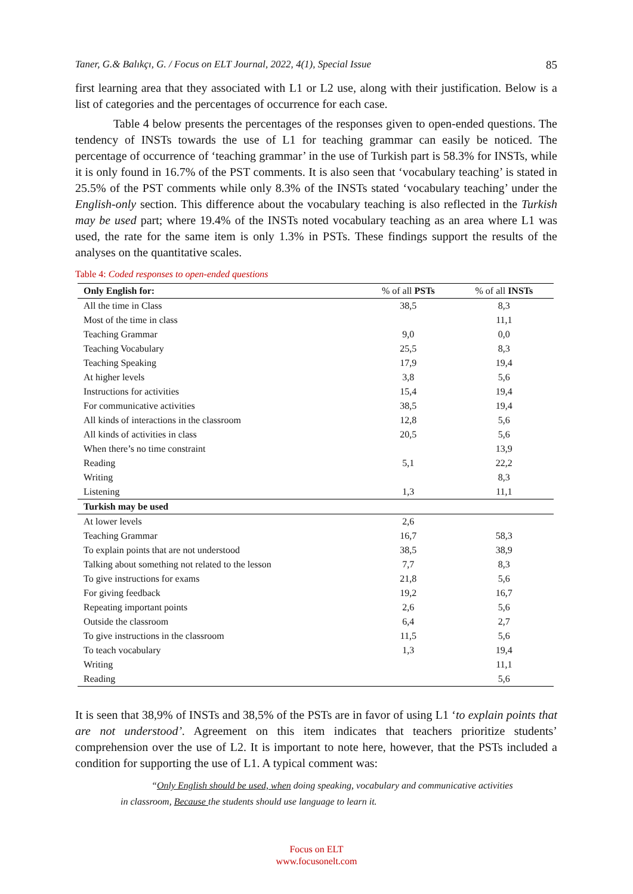Taner, G.& Balıkçı, G. / Focus on ELT Journal, 2022, 4(1), Special Issue 85
first learning area that they associated with L1 or L2 use, along with their justification. Below is a list of categories and the percentages of occurrence for each case.
Table 4 below presents the percentages of the responses given to open-ended questions. The tendency of INSTs towards the use of L1 for teaching grammar can easily be noticed. The percentage of occurrence of ‘teaching grammar’ in the use of Turkish part is 58.3% for INSTs, while it is only found in 16.7% of the PST comments. It is also seen that ‘vocabulary teaching’ is stated in 25.5% of the PST comments while only 8.3% of the INSTs stated ‘vocabulary teaching’ under the English-only section. This difference about the vocabulary teaching is also reflected in the Turkish may be used part; where 19.4% of the INSTs noted vocabulary teaching as an area where L1 was used, the rate for the same item is only 1.3% in PSTs. These findings support the results of the analyses on the quantitative scales.
Table 4: Coded responses to open-ended questions
| Only English for: | % of all PSTs | % of all INSTs |
| --- | --- | --- |
| All the time in Class | 38,5 | 8,3 |
| Most of the time in class | | 11,1 |
| Teaching Grammar | 9,0 | 0,0 |
| Teaching Vocabulary | 25,5 | 8,3 |
| Teaching Speaking | 17,9 | 19,4 |
| At higher levels | 3,8 | 5,6 |
| Instructions for activities | 15,4 | 19,4 |
| For communicative activities | 38,5 | 19,4 |
| All kinds of interactions in the classroom | 12,8 | 5,6 |
| All kinds of activities in class | 20,5 | 5,6 |
| When there’s no time constraint | | 13,9 |
| Reading | 5,1 | 22,2 |
| Writing | | 8,3 |
| Listening | 1,3 | 11,1 |
| Turkish may be used | | |
| At lower levels | 2,6 | |
| Teaching Grammar | 16,7 | 58,3 |
| To explain points that are not understood | 38,5 | 38,9 |
| Talking about something not related to the lesson | 7,7 | 8,3 |
| To give instructions for exams | 21,8 | 5,6 |
| For giving feedback | 19,2 | 16,7 |
| Repeating important points | 2,6 | 5,6 |
| Outside the classroom | 6,4 | 2,7 |
| To give instructions in the classroom | 11,5 | 5,6 |
| To teach vocabulary | 1,3 | 19,4 |
| Writing | | 11,1 |
| Reading | | 5,6 |
It is seen that 38,9% of INSTs and 38,5% of the PSTs are in favor of using L1 ‘to explain points that are not understood’. Agreement on this item indicates that teachers prioritize students’ comprehension over the use of L2. It is important to note here, however, that the PSTs included a condition for supporting the use of L1. A typical comment was:
“Only English should be used, when doing speaking, vocabulary and communicative activities
in classroom, Because the students should use language to learn it.
Focus on ELT
www.focusonelt.com